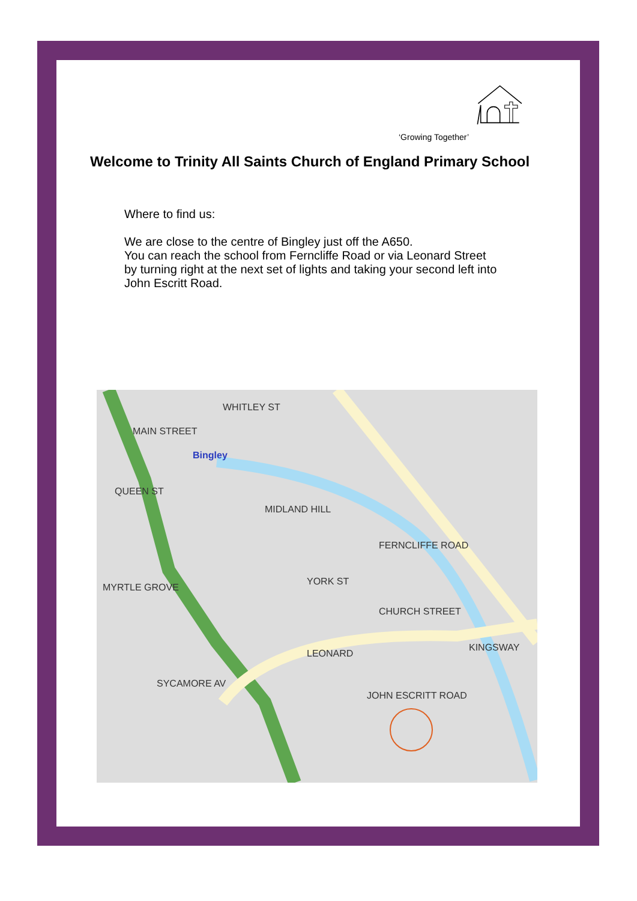‘Growing Together’
Welcome to Trinity All Saints Church of England Primary School
Where to find us:
We are close to the centre of Bingley just off the A650.
You can reach the school from Ferncliffe Road or via Leonard Street
by turning right at the next set of lights and taking your second left into
John Escritt Road.
Bingley
WHITLEY ST
QUEEN ST
MIDLAND HILL
FERNCLIFFE ROAD
YORK ST
CHURCH STREET
LEONARD
JOHN ESCRITT ROAD
SYCAMORE AV
KINGSWAY
MYRTLE GROVE
MAIN STREET